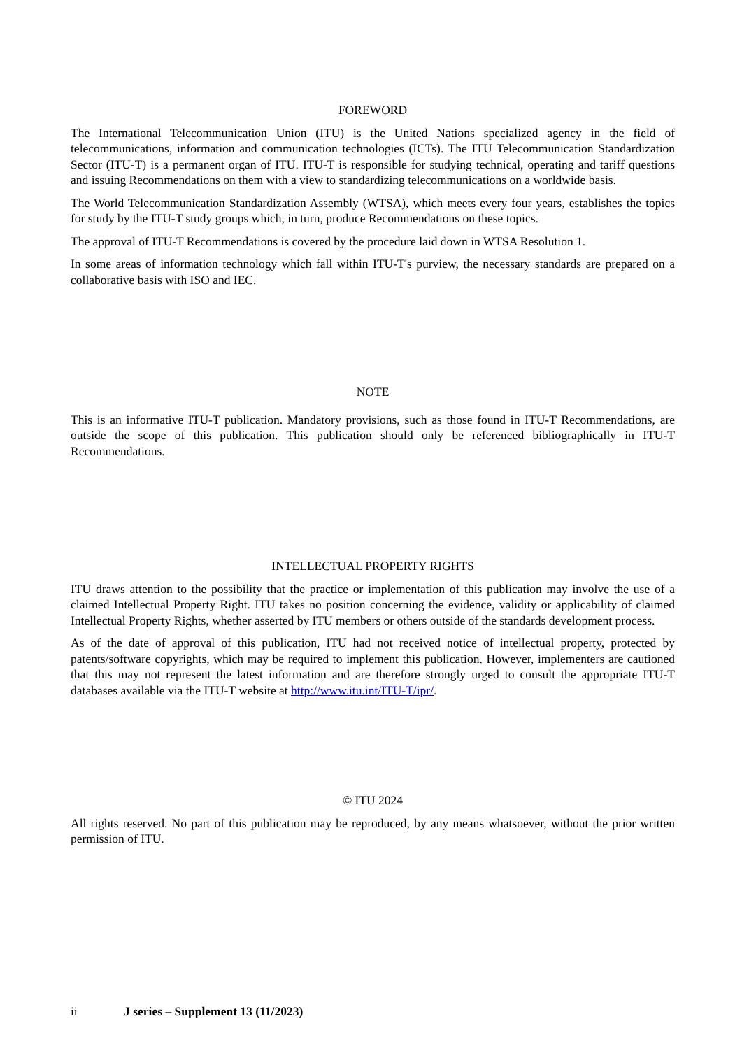FOREWORD
The International Telecommunication Union (ITU) is the United Nations specialized agency in the field of telecommunications, information and communication technologies (ICTs). The ITU Telecommunication Standardization Sector (ITU-T) is a permanent organ of ITU. ITU-T is responsible for studying technical, operating and tariff questions and issuing Recommendations on them with a view to standardizing telecommunications on a worldwide basis.
The World Telecommunication Standardization Assembly (WTSA), which meets every four years, establishes the topics for study by the ITU-T study groups which, in turn, produce Recommendations on these topics.
The approval of ITU-T Recommendations is covered by the procedure laid down in WTSA Resolution 1.
In some areas of information technology which fall within ITU-T's purview, the necessary standards are prepared on a collaborative basis with ISO and IEC.
NOTE
This is an informative ITU-T publication. Mandatory provisions, such as those found in ITU-T Recommendations, are outside the scope of this publication. This publication should only be referenced bibliographically in ITU-T Recommendations.
INTELLECTUAL PROPERTY RIGHTS
ITU draws attention to the possibility that the practice or implementation of this publication may involve the use of a claimed Intellectual Property Right. ITU takes no position concerning the evidence, validity or applicability of claimed Intellectual Property Rights, whether asserted by ITU members or others outside of the standards development process.
As of the date of approval of this publication, ITU had not received notice of intellectual property, protected by patents/software copyrights, which may be required to implement this publication. However, implementers are cautioned that this may not represent the latest information and are therefore strongly urged to consult the appropriate ITU-T databases available via the ITU-T website at http://www.itu.int/ITU-T/ipr/.
© ITU 2024
All rights reserved. No part of this publication may be reproduced, by any means whatsoever, without the prior written permission of ITU.
ii J series – Supplement 13 (11/2023)